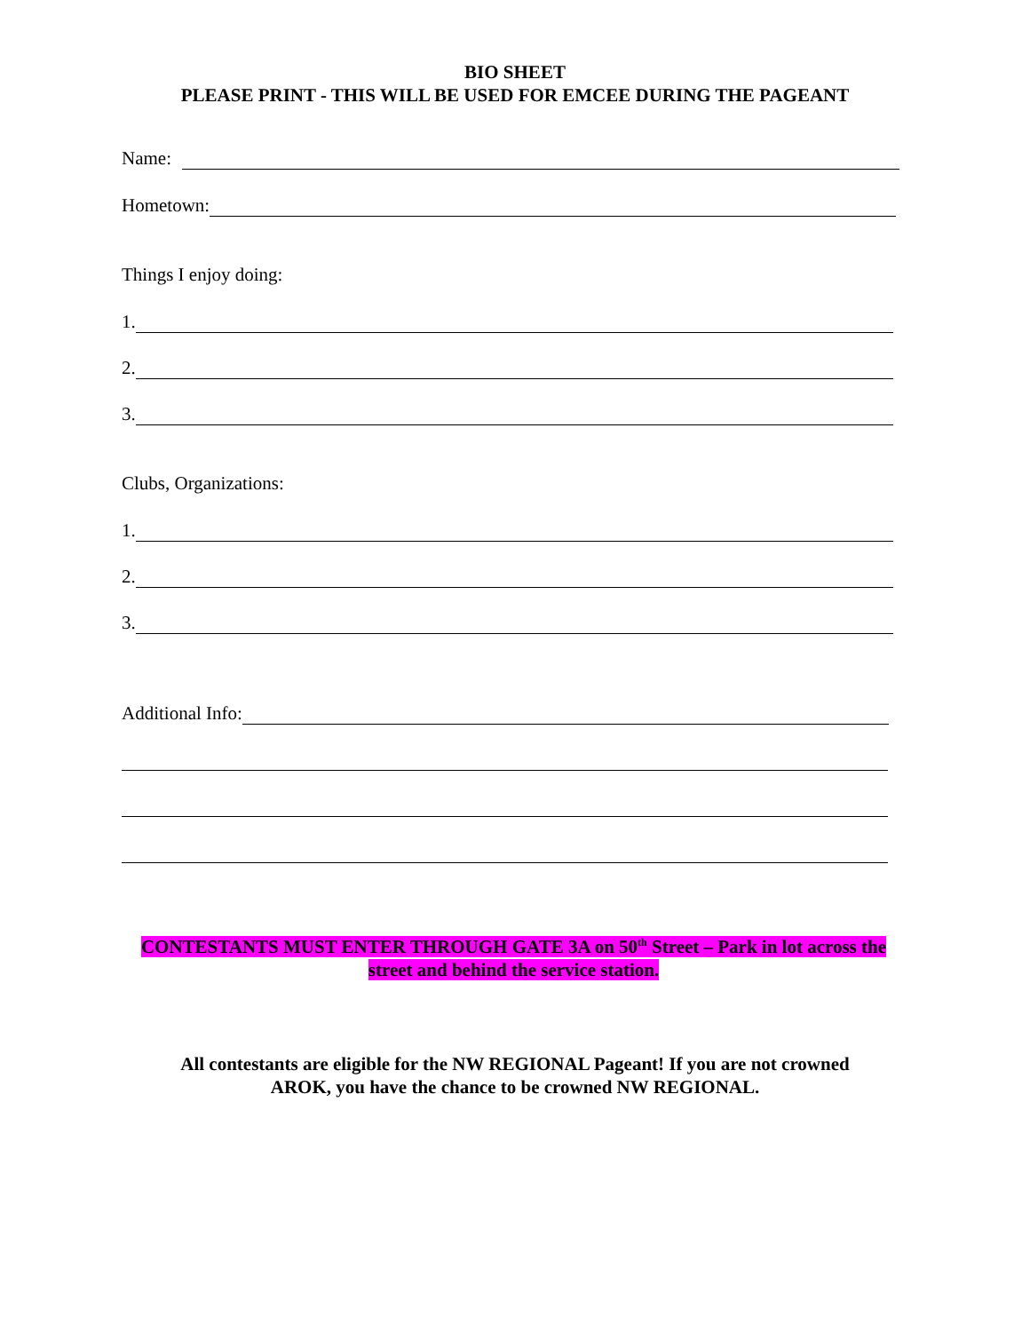BIO SHEET
PLEASE PRINT - THIS WILL BE USED FOR EMCEE DURING THE PAGEANT
Name:
Hometown:
Things I enjoy doing:
1.
2.
3.
Clubs, Organizations:
1.
2.
3.
Additional Info:
CONTESTANTS MUST ENTER THROUGH GATE 3A on 50<sup>th</sup> Street – Park in lot across the street and behind the service station.
All contestants are eligible for the NW REGIONAL Pageant! If you are not crowned
AROK, you have the chance to be crowned NW REGIONAL.